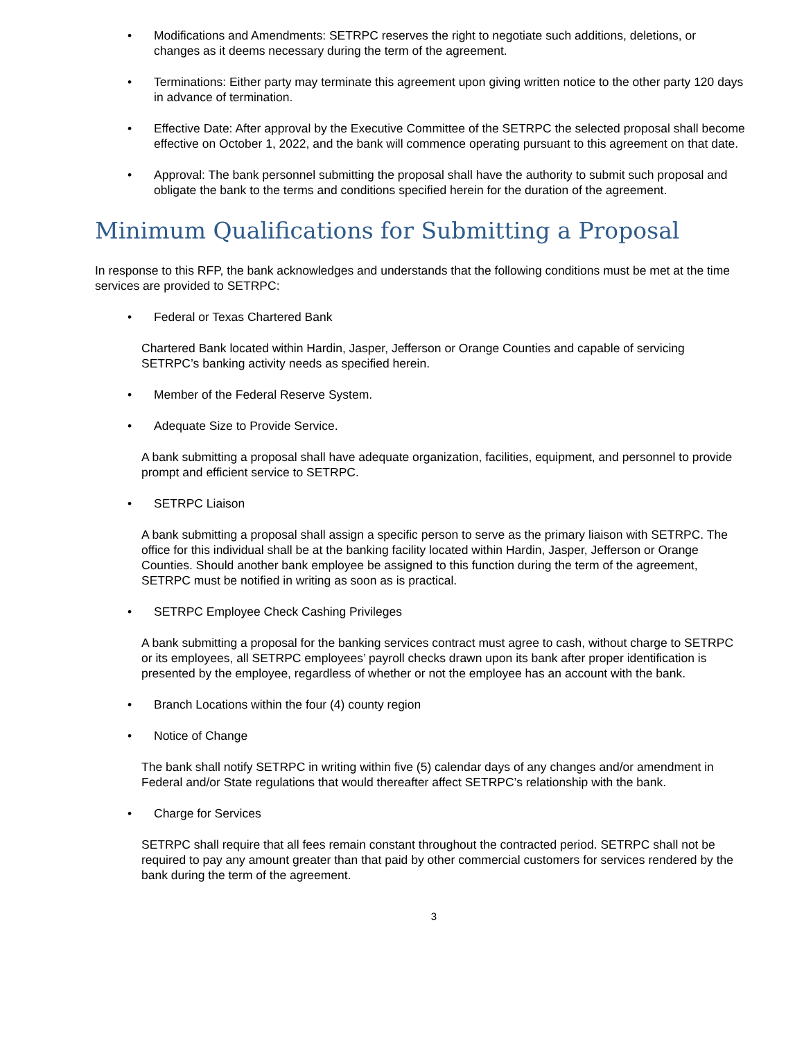• Modifications and Amendments: SETRPC reserves the right to negotiate such additions, deletions, or changes as it deems necessary during the term of the agreement.
• Terminations: Either party may terminate this agreement upon giving written notice to the other party 120 days in advance of termination.
• Effective Date: After approval by the Executive Committee of the SETRPC the selected proposal shall become effective on October 1, 2022, and the bank will commence operating pursuant to this agreement on that date.
• Approval: The bank personnel submitting the proposal shall have the authority to submit such proposal and obligate the bank to the terms and conditions specified herein for the duration of the agreement.
Minimum Qualifications for Submitting a Proposal
In response to this RFP, the bank acknowledges and understands that the following conditions must be met at the time services are provided to SETRPC:
• Federal or Texas Chartered Bank
Chartered Bank located within Hardin, Jasper, Jefferson or Orange Counties and capable of servicing SETRPC’s banking activity needs as specified herein.
• Member of the Federal Reserve System.
• Adequate Size to Provide Service.
A bank submitting a proposal shall have adequate organization, facilities, equipment, and personnel to provide prompt and efficient service to SETRPC.
• SETRPC Liaison
A bank submitting a proposal shall assign a specific person to serve as the primary liaison with SETRPC. The office for this individual shall be at the banking facility located within Hardin, Jasper, Jefferson or Orange Counties. Should another bank employee be assigned to this function during the term of the agreement, SETRPC must be notified in writing as soon as is practical.
• SETRPC Employee Check Cashing Privileges
A bank submitting a proposal for the banking services contract must agree to cash, without charge to SETRPC or its employees, all SETRPC employees’ payroll checks drawn upon its bank after proper identification is presented by the employee, regardless of whether or not the employee has an account with the bank.
• Branch Locations within the four (4) county region
• Notice of Change
The bank shall notify SETRPC in writing within five (5) calendar days of any changes and/or amendment in Federal and/or State regulations that would thereafter affect SETRPC’s relationship with the bank.
• Charge for Services
SETRPC shall require that all fees remain constant throughout the contracted period. SETRPC shall not be required to pay any amount greater than that paid by other commercial customers for services rendered by the bank during the term of the agreement.
3